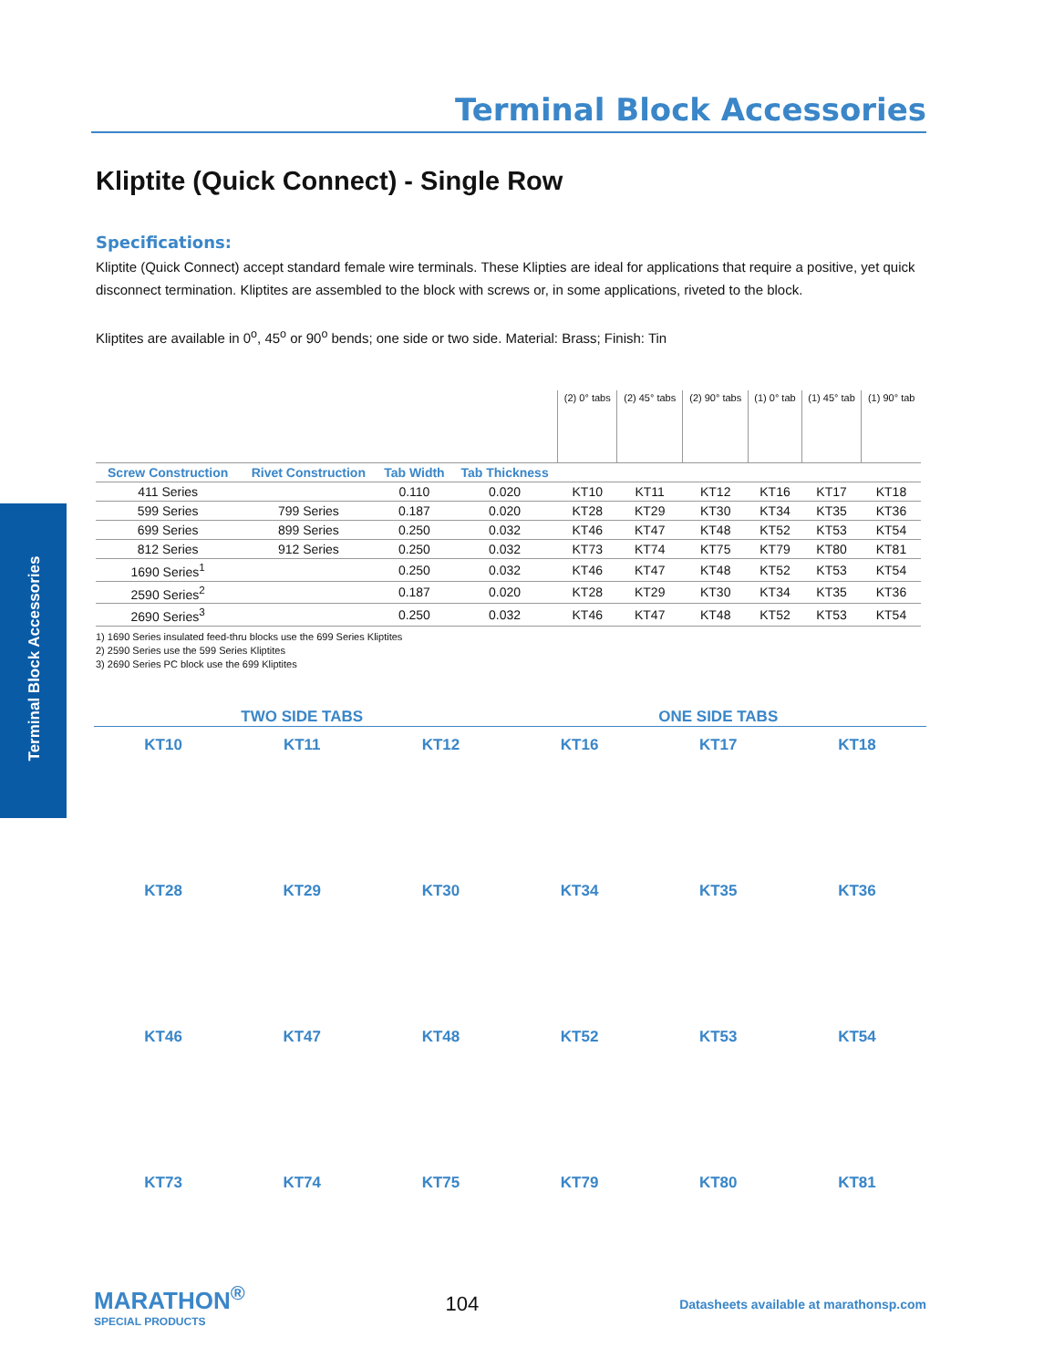Terminal Block Accessories
Kliptite (Quick Connect) - Single Row
Specifications:
Kliptite (Quick Connect) accept standard female wire terminals. These Klipties are ideal for applications that require a positive, yet quick disconnect termination. Kliptites are assembled to the block with screws or, in some applications, riveted to the block.
Kliptites are available in 0<sup>o</sup>, 45<sup>o</sup> or 90<sup>o</sup> bends; one side or two side. Material: Brass; Finish: Tin
Terminal Block Accessories
| | | | | (2) 0° tabs | (2) 45° tabs | (2) 90° tabs | (1) 0° tab | (1) 45° tab | (1) 90° tab |
| Screw Construction | Rivet Construction | Tab Width | Tab Thickness | | | | | | |
| 411 Series | | 0.110 | 0.020 | KT10 | KT11 | KT12 | KT16 | KT17 | KT18 |
| 599 Series | 799 Series | 0.187 | 0.020 | KT28 | KT29 | KT30 | KT34 | KT35 | KT36 |
| 699 Series | 899 Series | 0.250 | 0.032 | KT46 | KT47 | KT48 | KT52 | KT53 | KT54 |
| 812 Series | 912 Series | 0.250 | 0.032 | KT73 | KT74 | KT75 | KT79 | KT80 | KT81 |
| 1690 Series<sup>1</sup> | | 0.250 | 0.032 | KT46 | KT47 | KT48 | KT52 | KT53 | KT54 |
| 2590 Series<sup>2</sup> | | 0.187 | 0.020 | KT28 | KT29 | KT30 | KT34 | KT35 | KT36 |
| 2690 Series<sup>3</sup> | | 0.250 | 0.032 | KT46 | KT47 | KT48 | KT52 | KT53 | KT54 |
1) 1690 Series insulated feed-thru blocks use the 699 Series Kliptites
2) 2590 Series use the 599 Series Kliptites
3) 2690 Series PC block use the 699 Kliptites
TWO SIDE TABS ONE SIDE TABS
KT10
KT11
KT12
KT16
KT17
KT18
KT28
KT29
KT30
KT34
KT35
KT36
KT46
KT47
KT48
KT52
KT53
KT54
KT73
KT74
KT75
KT79
KT80
KT81
MARATHON<sup>®</sup>
SPECIAL PRODUCTS
104
Datasheets available at marathonsp.com